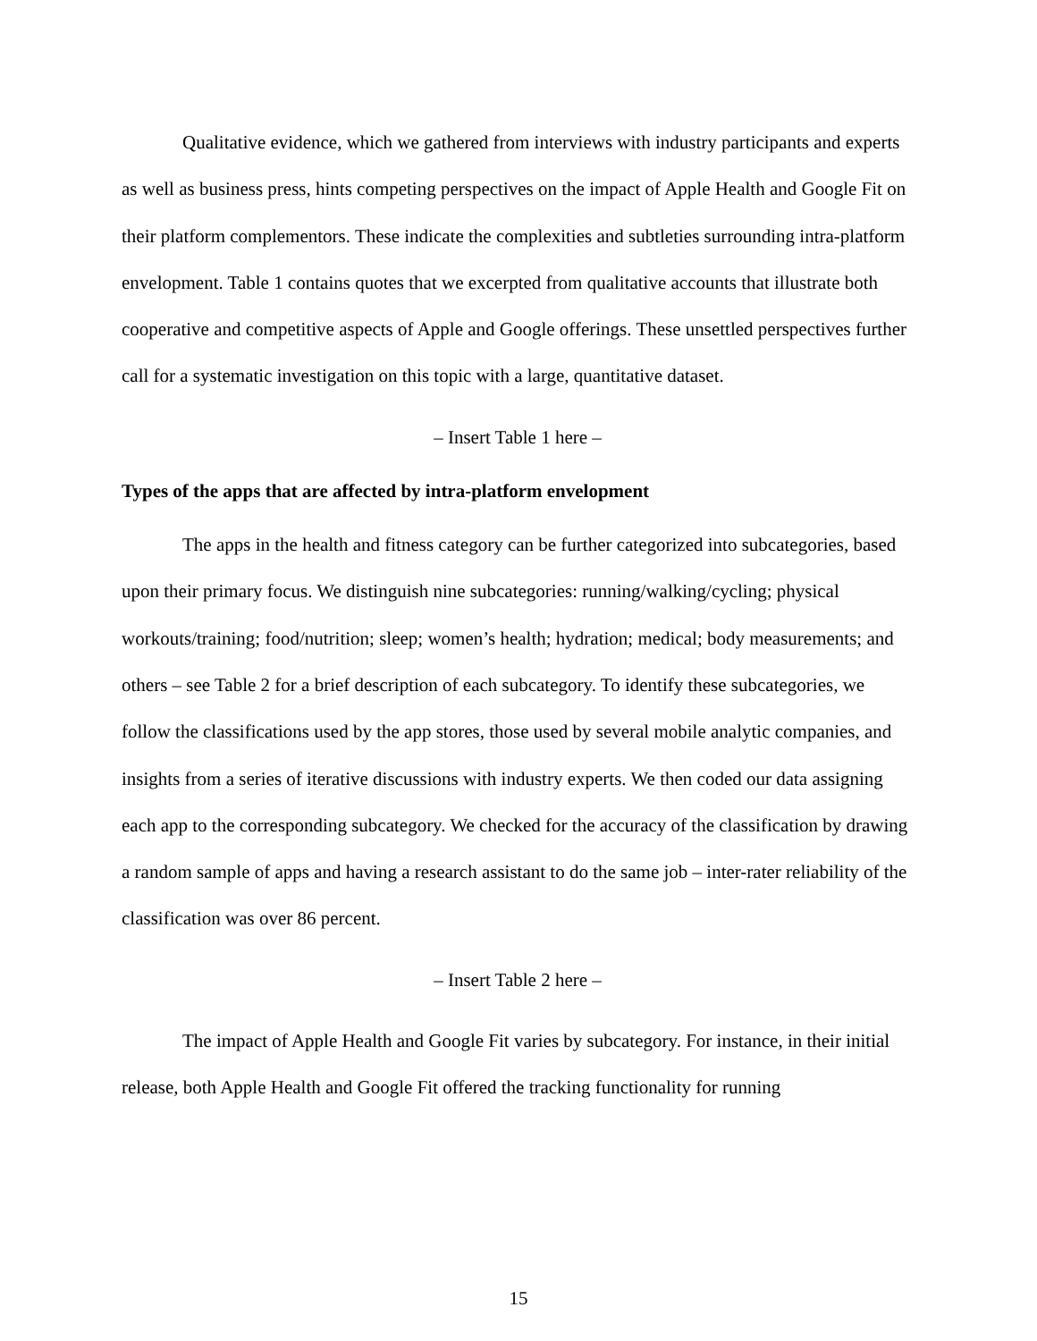Qualitative evidence, which we gathered from interviews with industry participants and experts as well as business press, hints competing perspectives on the impact of Apple Health and Google Fit on their platform complementors. These indicate the complexities and subtleties surrounding intra-platform envelopment. Table 1 contains quotes that we excerpted from qualitative accounts that illustrate both cooperative and competitive aspects of Apple and Google offerings. These unsettled perspectives further call for a systematic investigation on this topic with a large, quantitative dataset.
– Insert Table 1 here –
Types of the apps that are affected by intra-platform envelopment
The apps in the health and fitness category can be further categorized into subcategories, based upon their primary focus. We distinguish nine subcategories: running/walking/cycling; physical workouts/training; food/nutrition; sleep; women’s health; hydration; medical; body measurements; and others – see Table 2 for a brief description of each subcategory. To identify these subcategories, we follow the classifications used by the app stores, those used by several mobile analytic companies, and insights from a series of iterative discussions with industry experts. We then coded our data assigning each app to the corresponding subcategory. We checked for the accuracy of the classification by drawing a random sample of apps and having a research assistant to do the same job – inter-rater reliability of the classification was over 86 percent.
– Insert Table 2 here –
The impact of Apple Health and Google Fit varies by subcategory. For instance, in their initial release, both Apple Health and Google Fit offered the tracking functionality for running
15